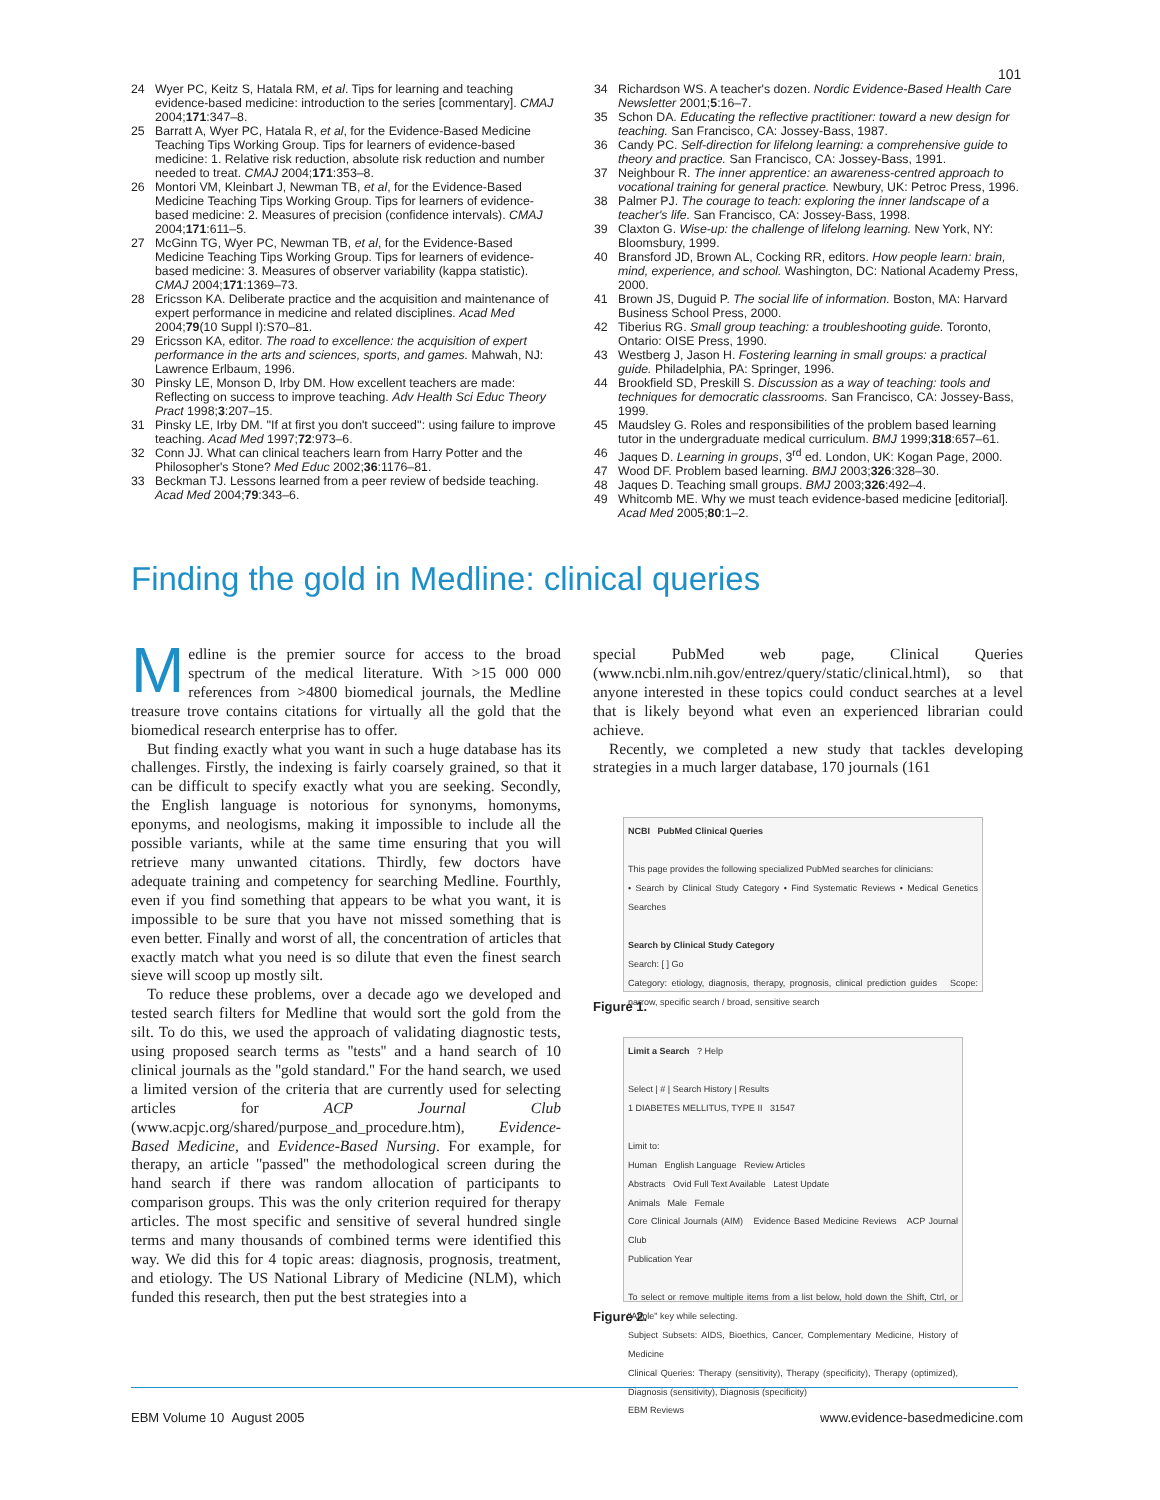101
24 Wyer PC, Keitz S, Hatala RM, et al. Tips for learning and teaching evidence-based medicine: introduction to the series [commentary]. CMAJ 2004;171:347–8.
25 Barratt A, Wyer PC, Hatala R, et al, for the Evidence-Based Medicine Teaching Tips Working Group. Tips for learners of evidence-based medicine: 1. Relative risk reduction, absolute risk reduction and number needed to treat. CMAJ 2004;171:353–8.
26 Montori VM, Kleinbart J, Newman TB, et al, for the Evidence-Based Medicine Teaching Tips Working Group. Tips for learners of evidence-based medicine: 2. Measures of precision (confidence intervals). CMAJ 2004;171:611–5.
27 McGinn TG, Wyer PC, Newman TB, et al, for the Evidence-Based Medicine Teaching Tips Working Group. Tips for learners of evidence-based medicine: 3. Measures of observer variability (kappa statistic). CMAJ 2004;171:1369–73.
28 Ericsson KA. Deliberate practice and the acquisition and maintenance of expert performance in medicine and related disciplines. Acad Med 2004;79(10 Suppl I):S70–81.
29 Ericsson KA, editor. The road to excellence: the acquisition of expert performance in the arts and sciences, sports, and games. Mahwah, NJ: Lawrence Erlbaum, 1996.
30 Pinsky LE, Monson D, Irby DM. How excellent teachers are made: Reflecting on success to improve teaching. Adv Health Sci Educ Theory Pract 1998;3:207–15.
31 Pinsky LE, Irby DM. ''If at first you don't succeed'': using failure to improve teaching. Acad Med 1997;72:973–6.
32 Conn JJ. What can clinical teachers learn from Harry Potter and the Philosopher's Stone? Med Educ 2002;36:1176–81.
33 Beckman TJ. Lessons learned from a peer review of bedside teaching. Acad Med 2004;79:343–6.
34 Richardson WS. A teacher's dozen. Nordic Evidence-Based Health Care Newsletter 2001;5:16–7.
35 Schon DA. Educating the reflective practitioner: toward a new design for teaching. San Francisco, CA: Jossey-Bass, 1987.
36 Candy PC. Self-direction for lifelong learning: a comprehensive guide to theory and practice. San Francisco, CA: Jossey-Bass, 1991.
37 Neighbour R. The inner apprentice: an awareness-centred approach to vocational training for general practice. Newbury, UK: Petroc Press, 1996.
38 Palmer PJ. The courage to teach: exploring the inner landscape of a teacher's life. San Francisco, CA: Jossey-Bass, 1998.
39 Claxton G. Wise-up: the challenge of lifelong learning. New York, NY: Bloomsbury, 1999.
40 Bransford JD, Brown AL, Cocking RR, editors. How people learn: brain, mind, experience, and school. Washington, DC: National Academy Press, 2000.
41 Brown JS, Duguid P. The social life of information. Boston, MA: Harvard Business School Press, 2000.
42 Tiberius RG. Small group teaching: a troubleshooting guide. Toronto, Ontario: OISE Press, 1990.
43 Westberg J, Jason H. Fostering learning in small groups: a practical guide. Philadelphia, PA: Springer, 1996.
44 Brookfield SD, Preskill S. Discussion as a way of teaching: tools and techniques for democratic classrooms. San Francisco, CA: Jossey-Bass, 1999.
45 Maudsley G. Roles and responsibilities of the problem based learning tutor in the undergraduate medical curriculum. BMJ 1999;318:657–61.
46 Jaques D. Learning in groups, 3<sup>rd</sup> ed. London, UK: Kogan Page, 2000.
47 Wood DF. Problem based learning. BMJ 2003;326:328–30.
48 Jaques D. Teaching small groups. BMJ 2003;326:492–4.
49 Whitcomb ME. Why we must teach evidence-based medicine [editorial]. Acad Med 2005;80:1–2.
Finding the gold in Medline: clinical queries
Medline is the premier source for access to the broad spectrum of the medical literature. With >15 000 000 references from >4800 biomedical journals, the Medline treasure trove contains citations for virtually all the gold that the biomedical research enterprise has to offer.
But finding exactly what you want in such a huge database has its challenges. Firstly, the indexing is fairly coarsely grained, so that it can be difficult to specify exactly what you are seeking. Secondly, the English language is notorious for synonyms, homonyms, eponyms, and neologisms, making it impossible to include all the possible variants, while at the same time ensuring that you will retrieve many unwanted citations. Thirdly, few doctors have adequate training and competency for searching Medline. Fourthly, even if you find something that appears to be what you want, it is impossible to be sure that you have not missed something that is even better. Finally and worst of all, the concentration of articles that exactly match what you need is so dilute that even the finest search sieve will scoop up mostly silt.
To reduce these problems, over a decade ago we developed and tested search filters for Medline that would sort the gold from the silt. To do this, we used the approach of validating diagnostic tests, using proposed search terms as ''tests'' and a hand search of 10 clinical journals as the ''gold standard.'' For the hand search, we used a limited version of the criteria that are currently used for selecting articles for ACP Journal Club (www.acpjc.org/shared/purpose_and_procedure.htm), Evidence-Based Medicine, and Evidence-Based Nursing. For example, for therapy, an article ''passed'' the methodological screen during the hand search if there was random allocation of participants to comparison groups. This was the only criterion required for therapy articles. The most specific and sensitive of several hundred single terms and many thousands of combined terms were identified this way. We did this for 4 topic areas: diagnosis, prognosis, treatment, and etiology. The US National Library of Medicine (NLM), which funded this research, then put the best strategies into a
special PubMed web page, Clinical Queries (www.ncbi.nlm.nih.gov/entrez/query/static/clinical.html), so that anyone interested in these topics could conduct searches at a level that is likely beyond what even an experienced librarian could achieve.
Recently, we completed a new study that tackles developing strategies in a much larger database, 170 journals (161
NCBI PubMed Clinical Queries
This page provides the following specialized PubMed searches for clinicians:
• Search by Clinical Study Category • Find Systematic Reviews • Medical Genetics Searches
Search by Clinical Study Category
Search: [ ] Go
Category: etiology, diagnosis, therapy, prognosis, clinical prediction guides Scope: narrow, specific search / broad, sensitive search
Figure 1.
Limit a Search ? Help
Select | # | Search History | Results
1 DIABETES MELLITUS, TYPE II 31547
Limit to:
Human English Language Review Articles
Abstracts Ovid Full Text Available Latest Update
Animals Male Female
Core Clinical Journals (AIM) Evidence Based Medicine Reviews ACP Journal Club
Publication Year
To select or remove multiple items from a list below, hold down the Shift, Ctrl, or "Apple" key while selecting.
Subject Subsets: AIDS, Bioethics, Cancer, Complementary Medicine, History of Medicine
Clinical Queries: Therapy (sensitivity), Therapy (specificity), Therapy (optimized), Diagnosis (sensitivity), Diagnosis (specificity)
EBM Reviews
Figure 2.
EBM Volume 10 August 2005 www.evidence-basedmedicine.com